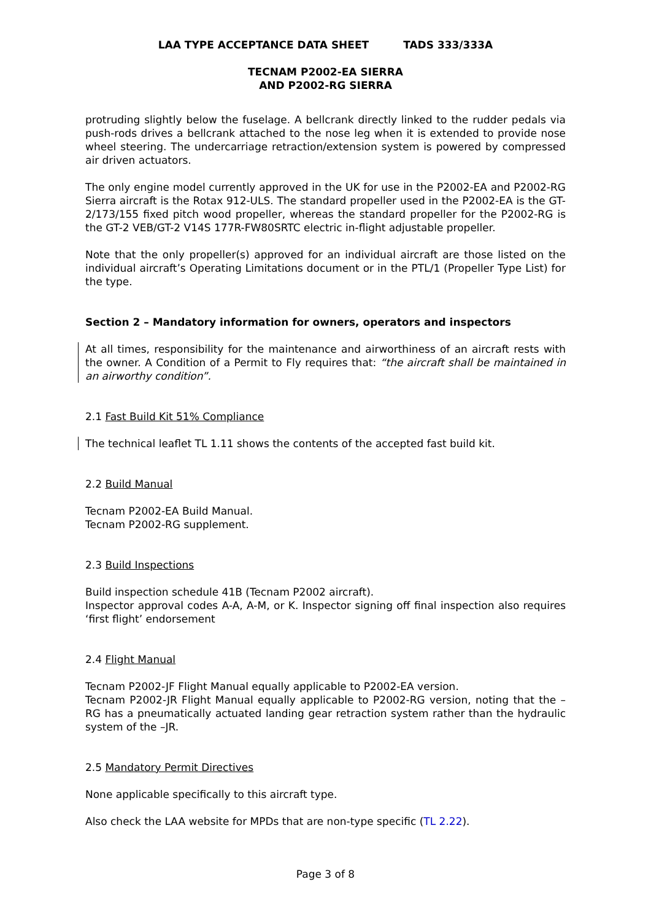LAA TYPE ACCEPTANCE DATA SHEET TADS 333/333A
TECNAM P2002-EA SIERRA
AND P2002-RG SIERRA
protruding slightly below the fuselage. A bellcrank directly linked to the rudder pedals via push-rods drives a bellcrank attached to the nose leg when it is extended to provide nose wheel steering. The undercarriage retraction/extension system is powered by compressed air driven actuators.
The only engine model currently approved in the UK for use in the P2002-EA and P2002-RG Sierra aircraft is the Rotax 912-ULS. The standard propeller used in the P2002-EA is the GT-2/173/155 fixed pitch wood propeller, whereas the standard propeller for the P2002-RG is the GT-2 VEB/GT-2 V14S 177R-FW80SRTC electric in-flight adjustable propeller.
Note that the only propeller(s) approved for an individual aircraft are those listed on the individual aircraft’s Operating Limitations document or in the PTL/1 (Propeller Type List) for the type.
Section 2 – Mandatory information for owners, operators and inspectors
At all times, responsibility for the maintenance and airworthiness of an aircraft rests with the owner. A Condition of a Permit to Fly requires that: “the aircraft shall be maintained in an airworthy condition”.
2.1 Fast Build Kit 51% Compliance
The technical leaflet TL 1.11 shows the contents of the accepted fast build kit.
2.2 Build Manual
Tecnam P2002-EA Build Manual.
Tecnam P2002-RG supplement.
2.3 Build Inspections
Build inspection schedule 41B (Tecnam P2002 aircraft).
Inspector approval codes A-A, A-M, or K. Inspector signing off final inspection also requires ‘first flight’ endorsement
2.4 Flight Manual
Tecnam P2002-JF Flight Manual equally applicable to P2002-EA version.
Tecnam P2002-JR Flight Manual equally applicable to P2002-RG version, noting that the –RG has a pneumatically actuated landing gear retraction system rather than the hydraulic system of the –JR.
2.5 Mandatory Permit Directives
None applicable specifically to this aircraft type.
Also check the LAA website for MPDs that are non-type specific (TL 2.22).
Page 3 of 8